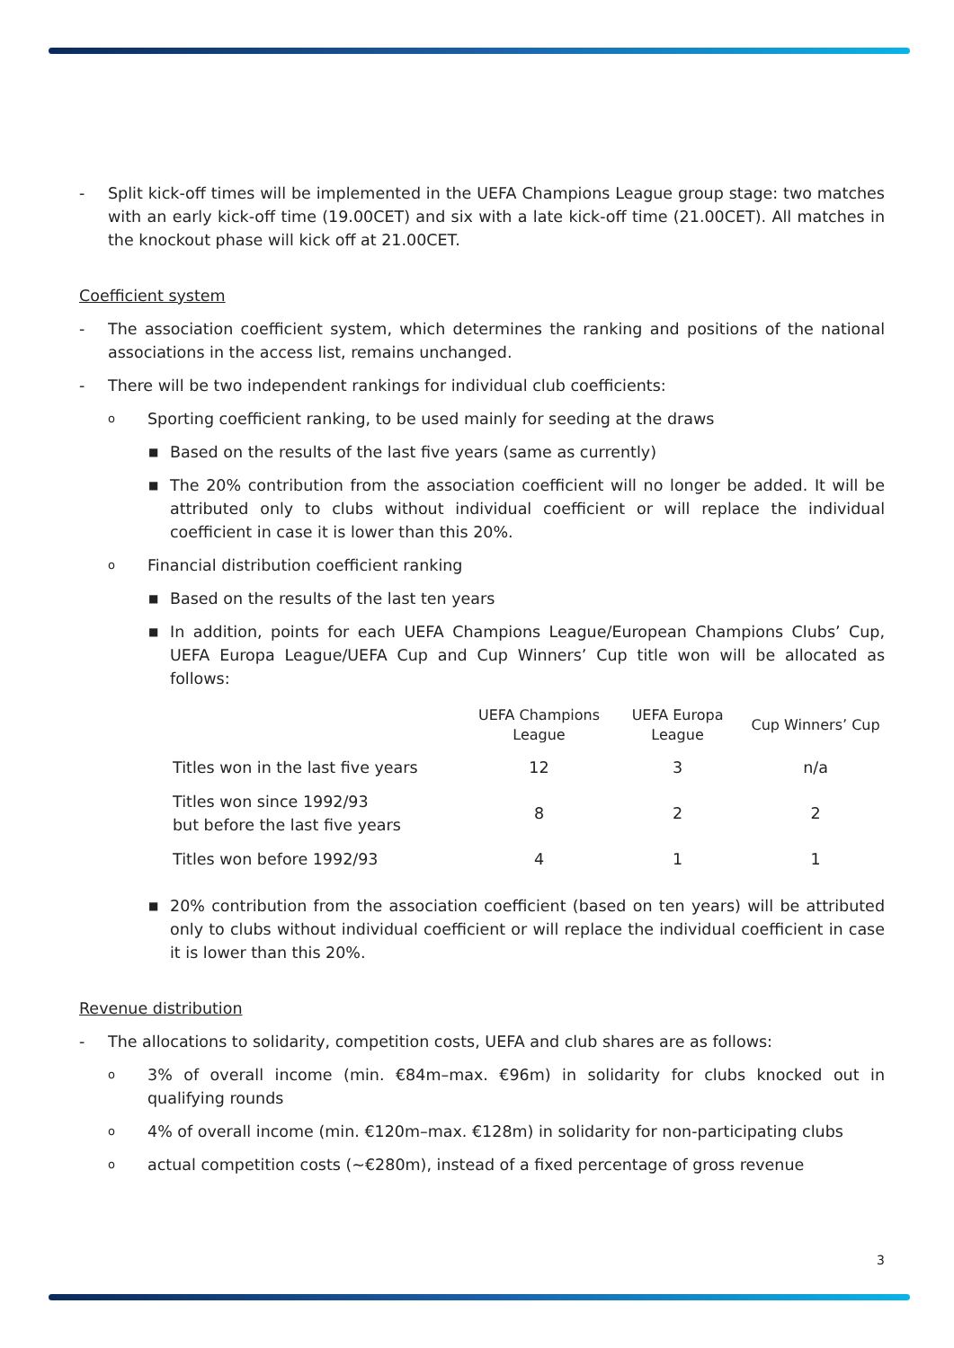- Split kick-off times will be implemented in the UEFA Champions League group stage: two matches with an early kick-off time (19.00CET) and six with a late kick-off time (21.00CET). All matches in the knockout phase will kick off at 21.00CET.
Coefficient system
- The association coefficient system, which determines the ranking and positions of the national associations in the access list, remains unchanged.
- There will be two independent rankings for individual club coefficients:
o
Sporting coefficient ranking, to be used mainly for seeding at the draws
■
Based on the results of the last five years (same as currently)
■
The 20% contribution from the association coefficient will no longer be added. It will be attributed only to clubs without individual coefficient or will replace the individual coefficient in case it is lower than this 20%.
o
Financial distribution coefficient ranking
■
Based on the results of the last ten years
■
In addition, points for each UEFA Champions League/European Champions Clubs’ Cup, UEFA Europa League/UEFA Cup and Cup Winners’ Cup title won will be allocated as follows:
| | UEFA Champions League | UEFA Europa League | Cup Winners’ Cup |
| --- | --- | --- | --- |
| Titles won in the last five years | 12 | 3 | n/a |
| Titles won since 1992/93 but before the last five years | 8 | 2 | 2 |
| Titles won before 1992/93 | 4 | 1 | 1 |
■
20% contribution from the association coefficient (based on ten years) will be attributed only to clubs without individual coefficient or will replace the individual coefficient in case it is lower than this 20%.
Revenue distribution
- The allocations to solidarity, competition costs, UEFA and club shares are as follows:
o
3% of overall income (min. €84m–max. €96m) in solidarity for clubs knocked out in qualifying rounds
o
4% of overall income (min. €120m–max. €128m) in solidarity for non-participating clubs
o
actual competition costs (~€280m), instead of a fixed percentage of gross revenue
3